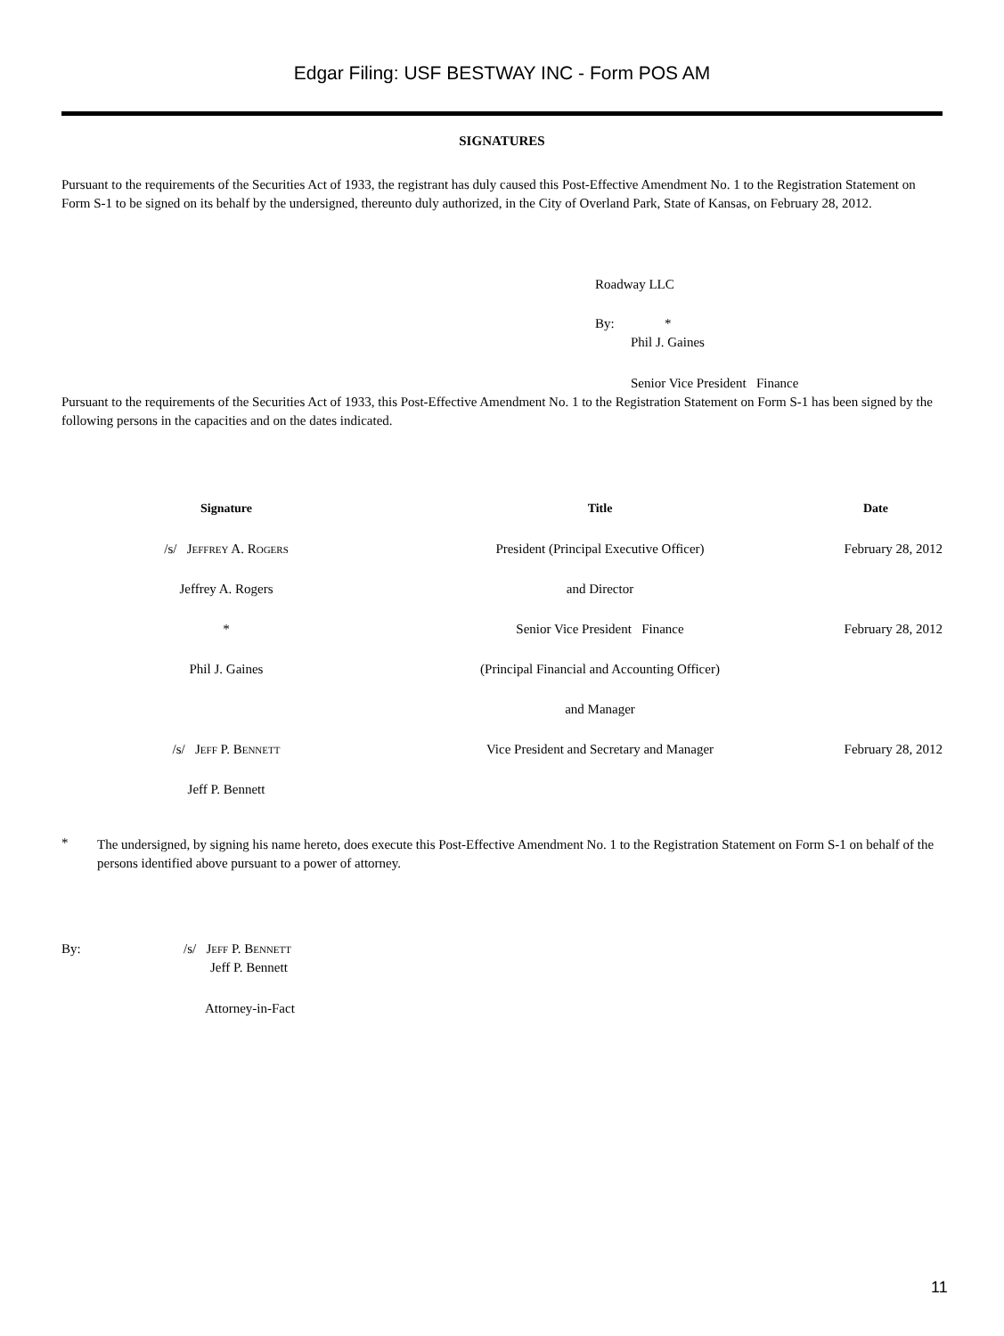Edgar Filing: USF BESTWAY INC - Form POS AM
SIGNATURES
Pursuant to the requirements of the Securities Act of 1933, the registrant has duly caused this Post-Effective Amendment No. 1 to the Registration Statement on Form S-1 to be signed on its behalf by the undersigned, thereunto duly authorized, in the City of Overland Park, State of Kansas, on February 28, 2012.
Roadway LLC
By: *
Phil J. Gaines
Senior Vice President Finance
Pursuant to the requirements of the Securities Act of 1933, this Post-Effective Amendment No. 1 to the Registration Statement on Form S-1 has been signed by the following persons in the capacities and on the dates indicated.
| Signature | Title | Date |
| --- | --- | --- |
| /s/ Jeffrey A. Rogers | President (Principal Executive Officer) | February 28, 2012 |
| Jeffrey A. Rogers | and Director | |
| * | Senior Vice President Finance | February 28, 2012 |
| Phil J. Gaines | (Principal Financial and Accounting Officer) | |
| | and Manager | |
| /s/ Jeff P. Bennett | Vice President and Secretary and Manager | February 28, 2012 |
| Jeff P. Bennett | | |
*
The undersigned, by signing his name hereto, does execute this Post-Effective Amendment No. 1 to the Registration Statement on Form S-1 on behalf of the persons identified above pursuant to a power of attorney.
By:
/s/ Jeff P. Bennett
Jeff P. Bennett
Attorney-in-Fact
11